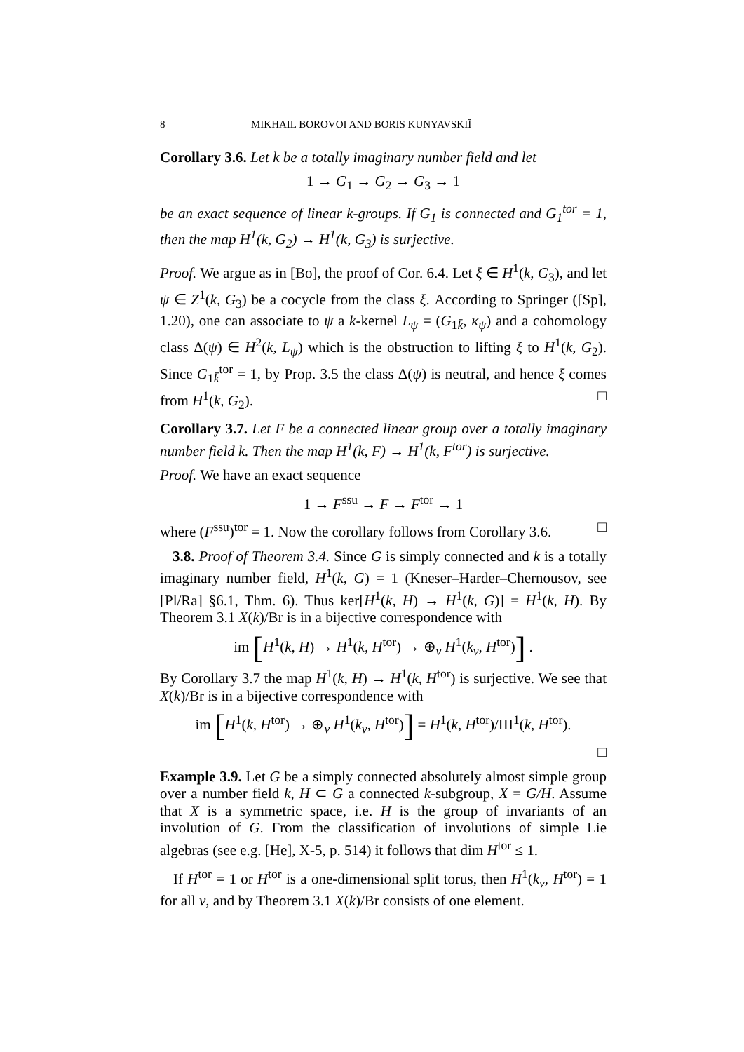8 MIKHAIL BOROVOI AND BORIS KUNYAVSKIĬ
Corollary 3.6. Let k be a totally imaginary number field and let
1 → G<sub>1</sub> → G<sub>2</sub> → G<sub>3</sub> → 1
be an exact sequence of linear k-groups. If G<sub>1</sub> is connected and G<sub>1</sub><sup>tor</sup> = 1, then the map H<sup>1</sup>(k, G<sub>2</sub>) → H<sup>1</sup>(k, G<sub>3</sub>) is surjective.
Proof. We argue as in [Bo], the proof of Cor. 6.4. Let ξ ∈ H<sup>1</sup>(k, G<sub>3</sub>), and let ψ ∈ Z<sup>1</sup>(k, G<sub>3</sub>) be a cocycle from the class ξ. According to Springer ([Sp], 1.20), one can associate to ψ a k-kernel L<sub>ψ</sub> = (G<sub>1k̄</sub>, κ<sub>ψ</sub>) and a cohomology class Δ(ψ) ∈ H<sup>2</sup>(k, L<sub>ψ</sub>) which is the obstruction to lifting ξ to H<sup>1</sup>(k, G<sub>2</sub>). Since G<sub>1k̄</sub><sup>tor</sup> = 1, by Prop. 3.5 the class Δ(ψ) is neutral, and hence ξ comes from H<sup>1</sup>(k, G<sub>2</sub>). □
Corollary 3.7. Let F be a connected linear group over a totally imaginary number field k. Then the map H<sup>1</sup>(k, F) → H<sup>1</sup>(k, F<sup>tor</sup>) is surjective.
Proof. We have an exact sequence
1 → F<sup>ssu</sup> → F → F<sup>tor</sup> → 1
where (F<sup>ssu</sup>)<sup>tor</sup> = 1. Now the corollary follows from Corollary 3.6. □
3.8. Proof of Theorem 3.4. Since G is simply connected and k is a totally imaginary number field, H<sup>1</sup>(k, G) = 1 (Kneser–Harder–Chernousov, see [Pl/Ra] §6.1, Thm. 6). Thus ker[H<sup>1</sup>(k, H) → H<sup>1</sup>(k, G)] = H<sup>1</sup>(k, H). By Theorem 3.1 X(k)/Br is in a bijective correspondence with
im [H<sup>1</sup>(k, H) → H<sup>1</sup>(k, H<sup>tor</sup>) → ⊕<sub>v</sub> H<sup>1</sup>(k<sub>v</sub>, H<sup>tor</sup>)] .
By Corollary 3.7 the map H<sup>1</sup>(k, H) → H<sup>1</sup>(k, H<sup>tor</sup>) is surjective. We see that X(k)/Br is in a bijective correspondence with
im [H<sup>1</sup>(k, H<sup>tor</sup>) → ⊕<sub>v</sub> H<sup>1</sup>(k<sub>v</sub>, H<sup>tor</sup>)] = H<sup>1</sup>(k, H<sup>tor</sup>)/Ш<sup>1</sup>(k, H<sup>tor</sup>).
□
Example 3.9. Let G be a simply connected absolutely almost simple group over a number field k, H ⊂ G a connected k-subgroup, X = G/H. Assume that X is a symmetric space, i.e. H is the group of invariants of an involution of G. From the classification of involutions of simple Lie algebras (see e.g. [He], X-5, p. 514) it follows that dim H<sup>tor</sup> ≤ 1.
If H<sup>tor</sup> = 1 or H<sup>tor</sup> is a one-dimensional split torus, then H<sup>1</sup>(k<sub>v</sub>, H<sup>tor</sup>) = 1 for all v, and by Theorem 3.1 X(k)/Br consists of one element.